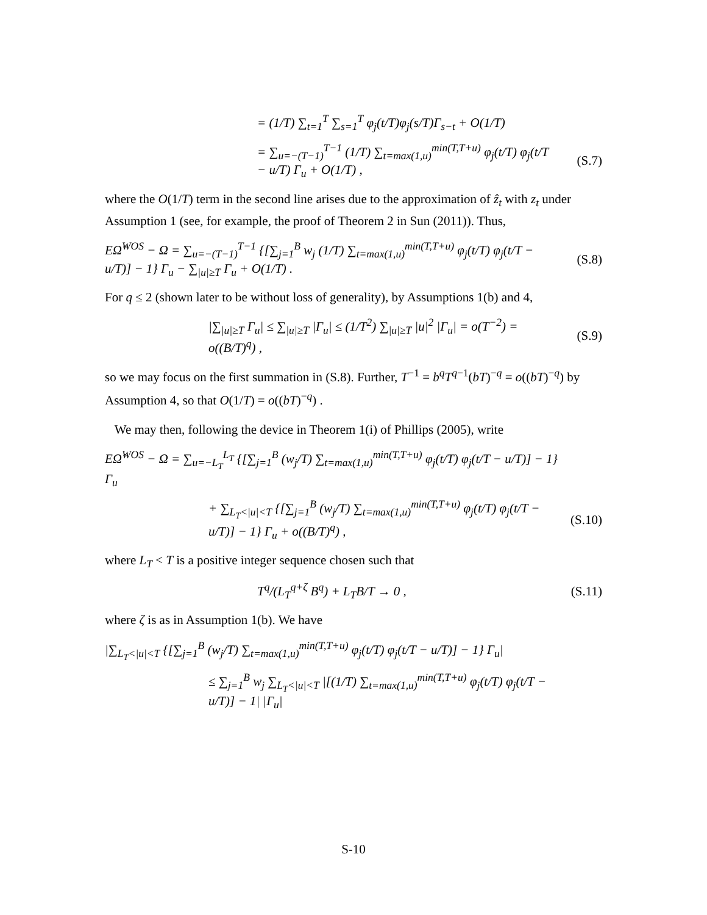= (1/T) ∑<sub>t=1</sub><sup>T</sup> ∑<sub>s=1</sub><sup>T</sup> φ<sub>j</sub>(t/T)φ<sub>j</sub>(s/T)Γ<sub>s−t</sub> + O(1/T)
= ∑<sub>u=−(T−1)</sub><sup>T−1</sup> (1/T) ∑<sub>t=max(1,u)</sub><sup>min(T,T+u)</sup> φ<sub>j</sub>(t/T) φ<sub>j</sub>(t/T − u/T) Γ<sub>u</sub> + O(1/T) ,
(S.7)
where the O(1/T) term in the second line arises due to the approximation of ẑ<sub>t</sub> with z<sub>t</sub> under Assumption 1 (see, for example, the proof of Theorem 2 in Sun (2011)). Thus,
EΩ̂<sup>WOS</sup> − Ω = ∑<sub>u=−(T−1)</sub><sup>T−1</sup> {[∑<sub>j=1</sub><sup>B</sup> w<sub>j</sub> (1/T) ∑<sub>t=max(1,u)</sub><sup>min(T,T+u)</sup> φ<sub>j</sub>(t/T) φ<sub>j</sub>(t/T − u/T)] − 1} Γ<sub>u</sub> − ∑<sub>|u|≥T</sub> Γ<sub>u</sub> + O(1/T) .
(S.8)
For q ≤ 2 (shown later to be without loss of generality), by Assumptions 1(b) and 4,
|∑<sub>|u|≥T</sub> Γ<sub>u</sub>| ≤ ∑<sub>|u|≥T</sub> |Γ<sub>u</sub>| ≤ (1/T<sup>2</sup>) ∑<sub>|u|≥T</sub> |u|<sup>2</sup> |Γ<sub>u</sub>| = o(T<sup>−2</sup>) = o((B/T)<sup>q</sup>) ,
(S.9)
so we may focus on the first summation in (S.8). Further, T<sup>−1</sup> = b<sup>q</sup>T<sup>q−1</sup>(bT)<sup>−q</sup> = o((bT)<sup>−q</sup>) by Assumption 4, so that O(1/T) = o((bT)<sup>−q</sup>) .
We may then, following the device in Theorem 1(i) of Phillips (2005), write
EΩ̂<sup>WOS</sup> − Ω = ∑<sub>u=−L<sub>T</sub></sub><sup>L<sub>T</sub></sup> {[∑<sub>j=1</sub><sup>B</sup> (w<sub>j</sub>/T) ∑<sub>t=max(1,u)</sub><sup>min(T,T+u)</sup> φ<sub>j</sub>(t/T) φ<sub>j</sub>(t/T − u/T)] − 1} Γ<sub>u</sub>
+ ∑<sub>L<sub>T</sub><|u|<T</sub> {[∑<sub>j=1</sub><sup>B</sup> (w<sub>j</sub>/T) ∑<sub>t=max(1,u)</sub><sup>min(T,T+u)</sup> φ<sub>j</sub>(t/T) φ<sub>j</sub>(t/T − u/T)] − 1} Γ<sub>u</sub> + o((B/T)<sup>q</sup>) ,
(S.10)
where L<sub>T</sub> < T is a positive integer sequence chosen such that
T<sup>q</sup>/(L<sub>T</sub><sup>q+ζ</sup> B<sup>q</sup>) + L<sub>T</sub>B/T → 0 ,
(S.11)
where ζ is as in Assumption 1(b). We have
|∑<sub>L<sub>T</sub><|u|<T</sub> {[∑<sub>j=1</sub><sup>B</sup> (w<sub>j</sub>/T) ∑<sub>t=max(1,u)</sub><sup>min(T,T+u)</sup> φ<sub>j</sub>(t/T) φ<sub>j</sub>(t/T − u/T)] − 1} Γ<sub>u</sub>|
≤ ∑<sub>j=1</sub><sup>B</sup> w<sub>j</sub> ∑<sub>L<sub>T</sub><|u|<T</sub> |[(1/T) ∑<sub>t=max(1,u)</sub><sup>min(T,T+u)</sup> φ<sub>j</sub>(t/T) φ<sub>j</sub>(t/T − u/T)] − 1| |Γ<sub>u</sub>|
S-10